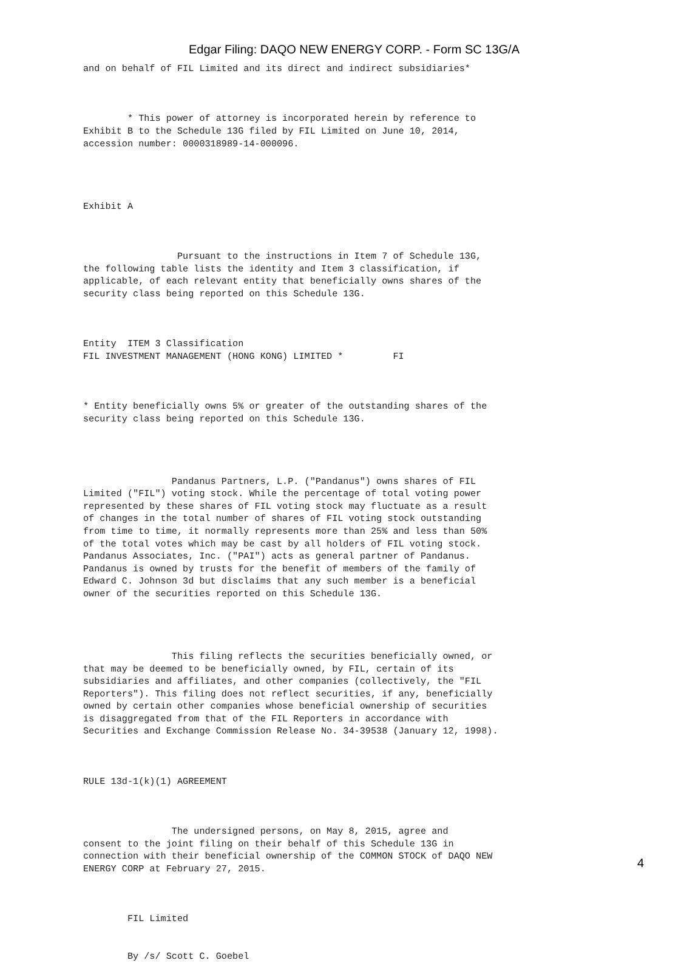Edgar Filing: DAQO NEW ENERGY CORP. - Form SC 13G/A
and on behalf of FIL Limited and its direct and indirect subsidiaries*



        * This power of attorney is incorporated herein by reference to
Exhibit B to the Schedule 13G filed by FIL Limited on June 10, 2014,
accession number: 0000318989-14-000096.




Exhibit A



                 Pursuant to the instructions in Item 7 of Schedule 13G,
the following table lists the identity and Item 3 classification, if
applicable, of each relevant entity that beneficially owns shares of the
security class being reported on this Schedule 13G.



Entity  ITEM 3 Classification
FIL INVESTMENT MANAGEMENT (HONG KONG) LIMITED *         FI



* Entity beneficially owns 5% or greater of the outstanding shares of the
security class being reported on this Schedule 13G.




                Pandanus Partners, L.P. ("Pandanus") owns shares of FIL
Limited ("FIL") voting stock. While the percentage of total voting power
represented by these shares of FIL voting stock may fluctuate as a result
of changes in the total number of shares of FIL voting stock outstanding
from time to time, it normally represents more than 25% and less than 50%
of the total votes which may be cast by all holders of FIL voting stock.
Pandanus Associates, Inc. ("PAI") acts as general partner of Pandanus.
Pandanus is owned by trusts for the benefit of members of the family of
Edward C. Johnson 3d but disclaims that any such member is a beneficial
owner of the securities reported on this Schedule 13G.




                This filing reflects the securities beneficially owned, or
that may be deemed to be beneficially owned, by FIL, certain of its
subsidiaries and affiliates, and other companies (collectively, the "FIL
Reporters"). This filing does not reflect securities, if any, beneficially
owned by certain other companies whose beneficial ownership of securities
is disaggregated from that of the FIL Reporters in accordance with
Securities and Exchange Commission Release No. 34-39538 (January 12, 1998).



RULE 13d-1(k)(1) AGREEMENT



                The undersigned persons, on May 8, 2015, agree and
consent to the joint filing on their behalf of this Schedule 13G in
connection with their beneficial ownership of the COMMON STOCK of DAQO NEW
ENERGY CORP at February 27, 2015.



        FIL Limited


        By /s/ Scott C. Goebel
4